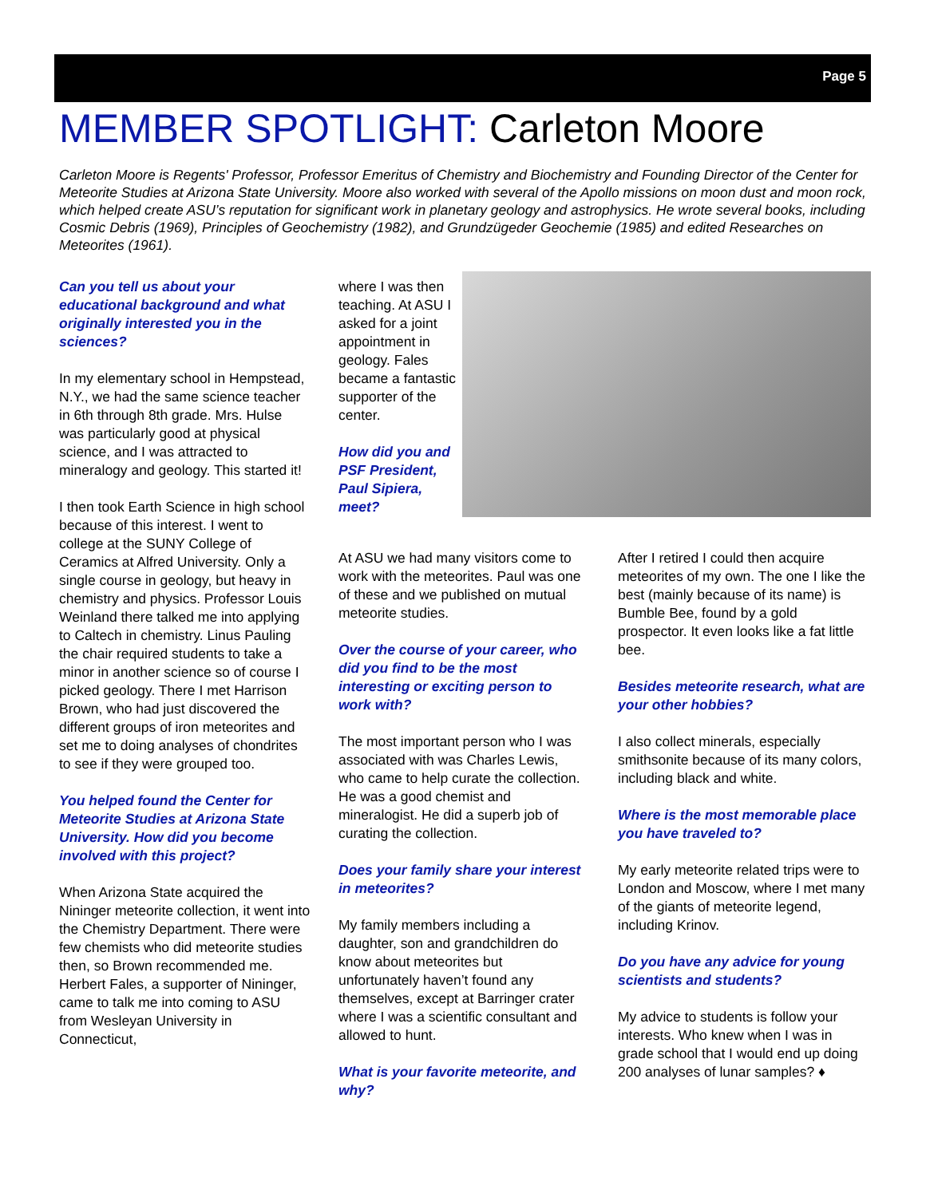Page 5
MEMBER SPOTLIGHT: Carleton Moore
Carleton Moore is Regents' Professor, Professor Emeritus of Chemistry and Biochemistry and Founding Director of the Center for Meteorite Studies at Arizona State University. Moore also worked with several of the Apollo missions on moon dust and moon rock, which helped create ASU’s reputation for significant work in planetary geology and astrophysics. He wrote several books, including Cosmic Debris (1969), Principles of Geochemistry (1982), and Grundzügeder Geochemie (1985) and edited Researches on Meteorites (1961).
Can you tell us about your educational background and what originally interested you in the sciences?
In my elementary school in Hempstead, N.Y., we had the same science teacher in 6th through 8th grade. Mrs. Hulse was particularly good at physical science, and I was attracted to mineralogy and geology. This started it!
I then took Earth Science in high school because of this interest. I went to college at the SUNY College of Ceramics at Alfred University. Only a single course in geology, but heavy in chemistry and physics. Professor Louis Weinland there talked me into applying to Caltech in chemistry. Linus Pauling the chair required students to take a minor in another science so of course I picked geology. There I met Harrison Brown, who had just discovered the different groups of iron meteorites and set me to doing analyses of chondrites to see if they were grouped too.
You helped found the Center for Meteorite Studies at Arizona State University. How did you become involved with this project?
When Arizona State acquired the Nininger meteorite collection, it went into the Chemistry Department. There were few chemists who did meteorite studies then, so Brown recommended me. Herbert Fales, a supporter of Nininger, came to talk me into coming to ASU from Wesleyan University in Connecticut,
where I was then teaching. At ASU I asked for a joint appointment in geology. Fales became a fantastic supporter of the center.
How did you and PSF President, Paul Sipiera, meet?
At ASU we had many visitors come to work with the meteorites. Paul was one of these and we published on mutual meteorite studies.
Over the course of your career, who did you find to be the most interesting or exciting person to work with?
The most important person who I was associated with was Charles Lewis, who came to help curate the collection. He was a good chemist and mineralogist. He did a superb job of curating the collection.
Does your family share your interest in meteorites?
My family members including a daughter, son and grandchildren do know about meteorites but unfortunately haven’t found any themselves, except at Barringer crater where I was a scientific consultant and allowed to hunt.
What is your favorite meteorite, and why?
After I retired I could then acquire meteorites of my own. The one I like the best (mainly because of its name) is Bumble Bee, found by a gold prospector. It even looks like a fat little bee.
Besides meteorite research, what are your other hobbies?
I also collect minerals, especially smithsonite because of its many colors, including black and white.
Where is the most memorable place you have traveled to?
My early meteorite related trips were to London and Moscow, where I met many of the giants of meteorite legend, including Krinov.
Do you have any advice for young scientists and students?
My advice to students is follow your interests. Who knew when I was in grade school that I would end up doing 200 analyses of lunar samples? ♦